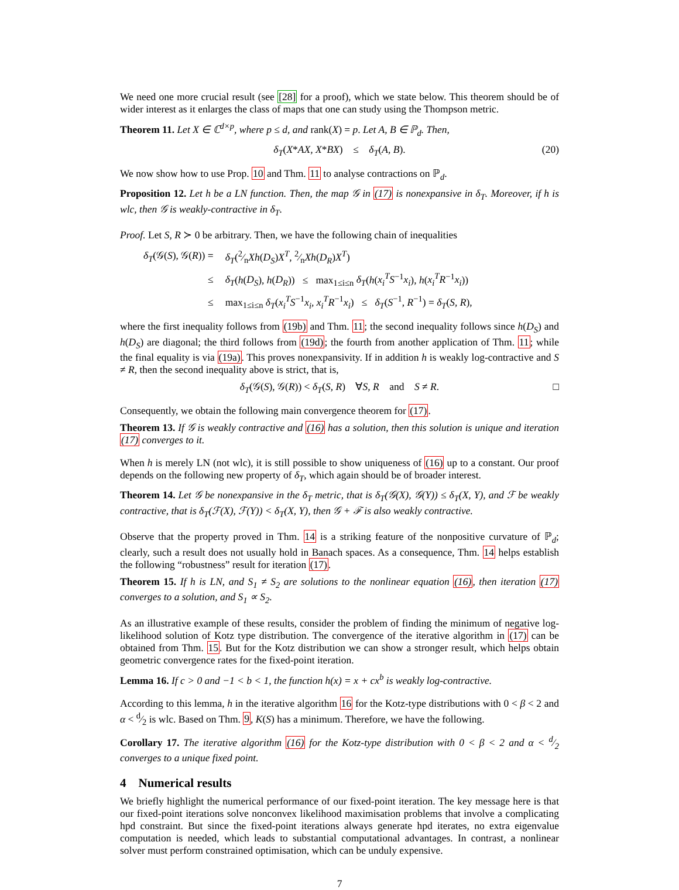We need one more crucial result (see [28] for a proof), which we state below. This theorem should be of wider interest as it enlarges the class of maps that one can study using the Thompson metric.
Theorem 11. Let X ∈ ℂ<sup>d×p</sup>, where p ≤ d, and rank(X) = p. Let A, B ∈ ℙ<sub>d</sub>. Then,
δ<sub>T</sub>(X*AX, X*BX) ≤ δ<sub>T</sub>(A, B). (20)
We now show how to use Prop. 10 and Thm. 11 to analyse contractions on ℙ<sub>d</sub>.
Proposition 12. Let h be a LN function. Then, the map 𝒢 in (17) is nonexpansive in δ<sub>T</sub>. Moreover, if h is wlc, then 𝒢 is weakly-contractive in δ<sub>T</sub>.
Proof. Let S, R ≻ 0 be arbitrary. Then, we have the following chain of inequalities
| δ<sub>T</sub> (𝒢( S ), 𝒢( R )) = | δ<sub>T</sub> (2⁄n Xh ( D<sub>S</sub> ) X<sup>T</sup> , 2⁄n Xh ( D<sub>R</sub> ) X<sup>T</sup> ) | |
| ≤ | δ<sub>T</sub> ( h ( D<sub>S</sub> ), h ( D<sub>R</sub> )) ≤ max<sub>1≤i≤n</sub> δ<sub>T</sub> ( h ( x<sub>i</sub><sup>T</sup>S<sup>−1</sup> x<sub>i</sub> ), h ( x<sub>i</sub><sup>T</sup>R<sup>−1</sup> x<sub>i</sub> )) | |
| ≤ | max<sub>1≤i≤n</sub> δ<sub>T</sub> ( x<sub>i</sub><sup>T</sup>S<sup>−1</sup> x<sub>i</sub>, x<sub>i</sub><sup>T</sup>R<sup>−1</sup> x<sub>i</sub> ) ≤ δ<sub>T</sub> ( S<sup>−1</sup>, R<sup>−1</sup>) = δ<sub>T</sub> ( S, R ), | |
where the first inequality follows from (19b) and Thm. 11; the second inequality follows since h(D<sub>S</sub>) and h(D<sub>S</sub>) are diagonal; the third follows from (19d); the fourth from another application of Thm. 11; while the final equality is via (19a). This proves nonexpansivity. If in addition h is weakly log-contractive and S ≠ R, then the second inequality above is strict, that is,
δ<sub>T</sub>(𝒢(S), 𝒢(R)) < δ<sub>T</sub>(S, R) ∀S, R and S ≠ R. □
Consequently, we obtain the following main convergence theorem for (17).
Theorem 13. If 𝒢 is weakly contractive and (16) has a solution, then this solution is unique and iteration (17) converges to it.
When h is merely LN (not wlc), it is still possible to show uniqueness of (16) up to a constant. Our proof depends on the following new property of δ<sub>T</sub>, which again should be of broader interest.
Theorem 14. Let 𝒢 be nonexpansive in the δ<sub>T</sub> metric, that is δ<sub>T</sub>(𝒢(X), 𝒢(Y)) ≤ δ<sub>T</sub>(X, Y), and ℱ be weakly contractive, that is δ<sub>T</sub>(ℱ(X), ℱ(Y)) < δ<sub>T</sub>(X, Y), then 𝒢 + ℱ is also weakly contractive.
Observe that the property proved in Thm. 14 is a striking feature of the nonpositive curvature of ℙ<sub>d</sub>; clearly, such a result does not usually hold in Banach spaces. As a consequence, Thm. 14 helps establish the following “robustness” result for iteration (17).
Theorem 15. If h is LN, and S<sub>1</sub> ≠ S<sub>2</sub> are solutions to the nonlinear equation (16), then iteration (17) converges to a solution, and S<sub>1</sub> ∝ S<sub>2</sub>.
As an illustrative example of these results, consider the problem of finding the minimum of negative log-likelihood solution of Kotz type distribution. The convergence of the iterative algorithm in (17) can be obtained from Thm. 15. But for the Kotz distribution we can show a stronger result, which helps obtain geometric convergence rates for the fixed-point iteration.
Lemma 16. If c > 0 and −1 < b < 1, the function h(x) = x + cx<sup>b</sup> is weakly log-contractive.
According to this lemma, h in the iterative algorithm 16 for the Kotz-type distributions with 0 < β < 2 and α < d⁄2 is wlc. Based on Thm. 9, K(S) has a minimum. Therefore, we have the following.
Corollary 17. The iterative algorithm (16) for the Kotz-type distribution with 0 < β < 2 and α < d⁄2 converges to a unique fixed point.
4 Numerical results
We briefly highlight the numerical performance of our fixed-point iteration. The key message here is that our fixed-point iterations solve nonconvex likelihood maximisation problems that involve a complicating hpd constraint. But since the fixed-point iterations always generate hpd iterates, no extra eigenvalue computation is needed, which leads to substantial computational advantages. In contrast, a nonlinear solver must perform constrained optimisation, which can be unduly expensive.
7